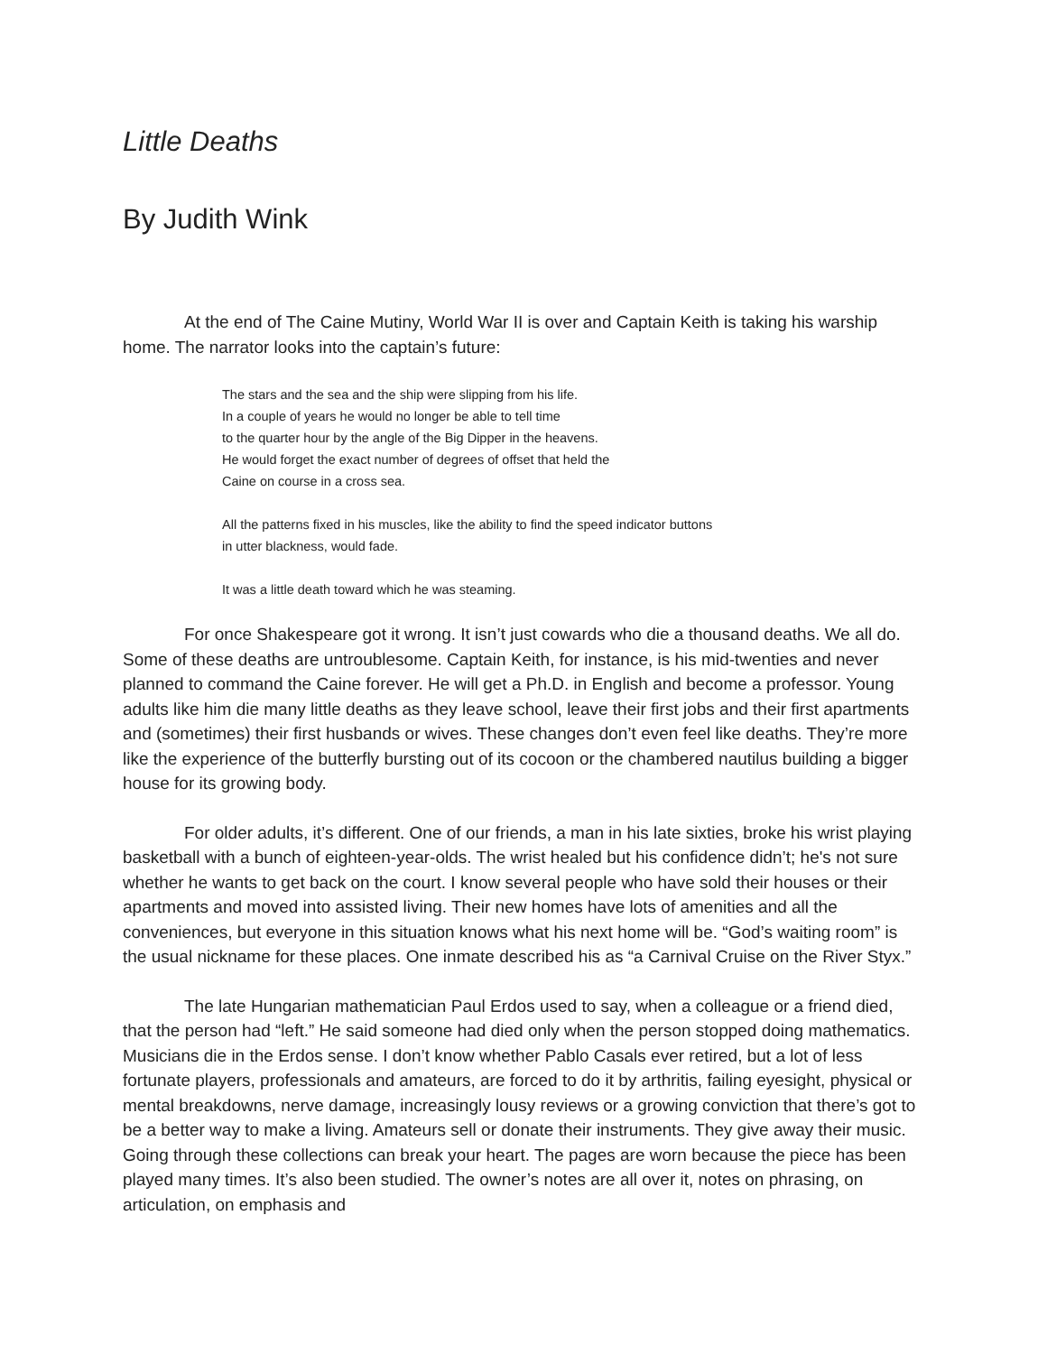Little Deaths
By Judith Wink
At the end of The Caine Mutiny, World War II is over and Captain Keith is taking his warship home. The narrator looks into the captain’s future:
The stars and the sea and the ship were slipping from his life.
In a couple of years he would no longer be able to tell time
to the quarter hour by the angle of the Big Dipper in the heavens.
He would forget the exact number of degrees of offset that held the
Caine on course in a cross sea.
All the patterns fixed in his muscles, like the ability to find the speed indicator buttons
in utter blackness, would fade.
It was a little death toward which he was steaming.
For once Shakespeare got it wrong. It isn’t just cowards who die a thousand deaths. We all do. Some of these deaths are untroublesome. Captain Keith, for instance, is his mid-twenties and never planned to command the Caine forever. He will get a Ph.D. in English and become a professor. Young adults like him die many little deaths as they leave school, leave their first jobs and their first apartments and (sometimes) their first husbands or wives. These changes don’t even feel like deaths. They’re more like the experience of the butterfly bursting out of its cocoon or the chambered nautilus building a bigger house for its growing body.
For older adults, it’s different. One of our friends, a man in his late sixties, broke his wrist playing basketball with a bunch of eighteen-year-olds. The wrist healed but his confidence didn’t; he's not sure whether he wants to get back on the court. I know several people who have sold their houses or their apartments and moved into assisted living. Their new homes have lots of amenities and all the conveniences, but everyone in this situation knows what his next home will be. “God’s waiting room” is the usual nickname for these places. One inmate described his as “a Carnival Cruise on the River Styx.”
The late Hungarian mathematician Paul Erdos used to say, when a colleague or a friend died, that the person had “left.” He said someone had died only when the person stopped doing mathematics. Musicians die in the Erdos sense. I don’t know whether Pablo Casals ever retired, but a lot of less fortunate players, professionals and amateurs, are forced to do it by arthritis, failing eyesight, physical or mental breakdowns, nerve damage, increasingly lousy reviews or a growing conviction that there’s got to be a better way to make a living. Amateurs sell or donate their instruments. They give away their music. Going through these collections can break your heart. The pages are worn because the piece has been played many times. It’s also been studied. The owner’s notes are all over it, notes on phrasing, on articulation, on emphasis and